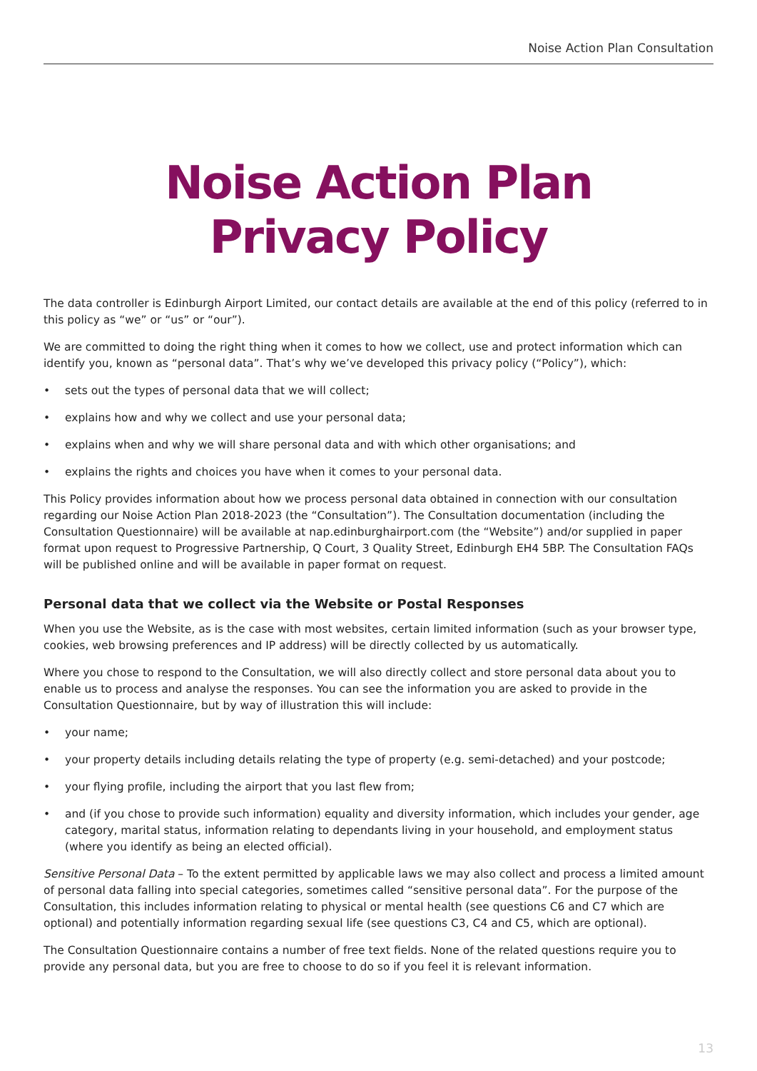Noise Action Plan Consultation
Noise Action Plan
Privacy Policy
The data controller is Edinburgh Airport Limited, our contact details are available at the end of this policy (referred to in this policy as “we” or “us” or “our”).
We are committed to doing the right thing when it comes to how we collect, use and protect information which can identify you, known as “personal data”. That’s why we’ve developed this privacy policy (“Policy”), which:
• sets out the types of personal data that we will collect;
• explains how and why we collect and use your personal data;
• explains when and why we will share personal data and with which other organisations; and
• explains the rights and choices you have when it comes to your personal data.
This Policy provides information about how we process personal data obtained in connection with our consultation regarding our Noise Action Plan 2018-2023 (the “Consultation”). The Consultation documentation (including the Consultation Questionnaire) will be available at nap.edinburghairport.com (the “Website”) and/or supplied in paper format upon request to Progressive Partnership, Q Court, 3 Quality Street, Edinburgh EH4 5BP. The Consultation FAQs will be published online and will be available in paper format on request.
Personal data that we collect via the Website or Postal Responses
When you use the Website, as is the case with most websites, certain limited information (such as your browser type, cookies, web browsing preferences and IP address) will be directly collected by us automatically.
Where you chose to respond to the Consultation, we will also directly collect and store personal data about you to enable us to process and analyse the responses. You can see the information you are asked to provide in the Consultation Questionnaire, but by way of illustration this will include:
• your name;
• your property details including details relating the type of property (e.g. semi-detached) and your postcode;
• your flying profile, including the airport that you last flew from;
• and (if you chose to provide such information) equality and diversity information, which includes your gender, age category, marital status, information relating to dependants living in your household, and employment status (where you identify as being an elected official).
Sensitive Personal Data – To the extent permitted by applicable laws we may also collect and process a limited amount of personal data falling into special categories, sometimes called “sensitive personal data”. For the purpose of the Consultation, this includes information relating to physical or mental health (see questions C6 and C7 which are optional) and potentially information regarding sexual life (see questions C3, C4 and C5, which are optional).
The Consultation Questionnaire contains a number of free text fields. None of the related questions require you to provide any personal data, but you are free to choose to do so if you feel it is relevant information.
13